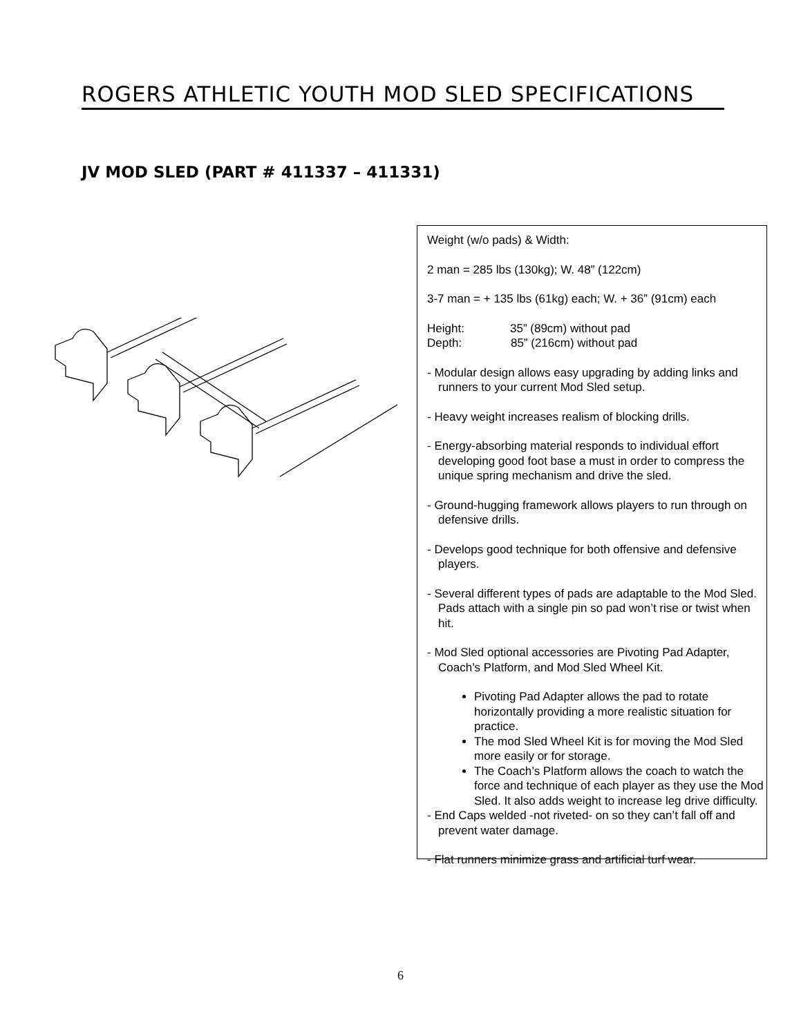ROGERS ATHLETIC YOUTH MOD SLED SPECIFICATIONS
JV MOD SLED (PART # 411337 – 411331)
Weight (w/o pads) & Width:
2 man = 285 lbs (130kg); W. 48” (122cm)
3-7 man = + 135 lbs (61kg) each; W. + 36” (91cm) each
Height: 35” (89cm) without pad
Depth: 85” (216cm) without pad
- Modular design allows easy upgrading by adding links and runners to your current Mod Sled setup.
- Heavy weight increases realism of blocking drills.
- Energy-absorbing material responds to individual effort developing good foot base a must in order to compress the unique spring mechanism and drive the sled.
- Ground-hugging framework allows players to run through on defensive drills.
- Develops good technique for both offensive and defensive players.
- Several different types of pads are adaptable to the Mod Sled. Pads attach with a single pin so pad won’t rise or twist when hit.
- Mod Sled optional accessories are Pivoting Pad Adapter, Coach’s Platform, and Mod Sled Wheel Kit.
Pivoting Pad Adapter allows the pad to rotate horizontally providing a more realistic situation for practice.
The mod Sled Wheel Kit is for moving the Mod Sled more easily or for storage.
The Coach’s Platform allows the coach to watch the force and technique of each player as they use the Mod Sled. It also adds weight to increase leg drive difficulty.
- End Caps welded -not riveted- on so they can’t fall off and prevent water damage.
- Flat runners minimize grass and artificial turf wear.
6